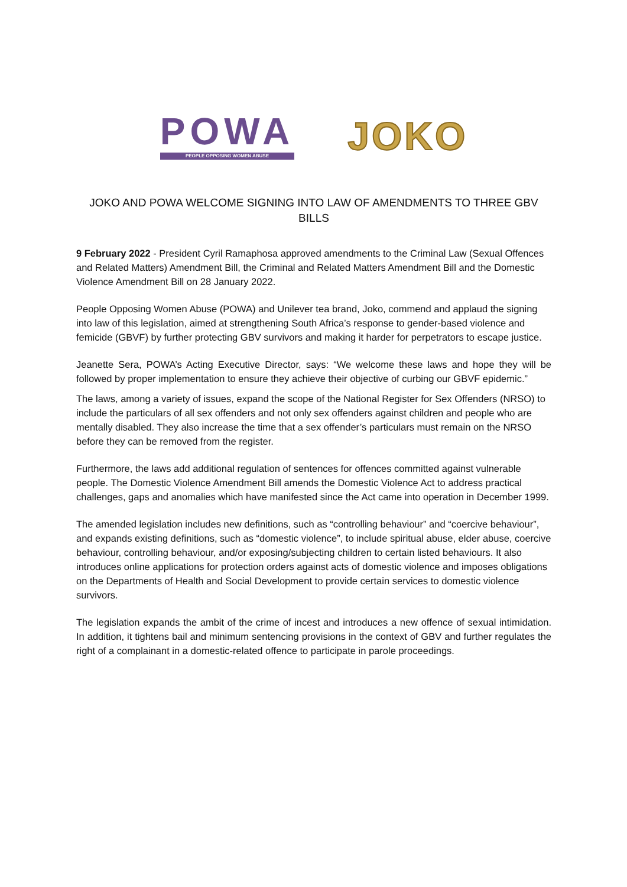POWA
PEOPLE OPPOSING WOMEN ABUSE
JOKO
JOKO AND POWA WELCOME SIGNING INTO LAW OF AMENDMENTS TO THREE GBV BILLS
9 February 2022 - President Cyril Ramaphosa approved amendments to the Criminal Law (Sexual Offences and Related Matters) Amendment Bill, the Criminal and Related Matters Amendment Bill and the Domestic Violence Amendment Bill on 28 January 2022.
People Opposing Women Abuse (POWA) and Unilever tea brand, Joko, commend and applaud the signing into law of this legislation, aimed at strengthening South Africa’s response to gender-based violence and femicide (GBVF) by further protecting GBV survivors and making it harder for perpetrators to escape justice.
Jeanette Sera, POWA’s Acting Executive Director, says: “We welcome these laws and hope they will be followed by proper implementation to ensure they achieve their objective of curbing our GBVF epidemic.”
The laws, among a variety of issues, expand the scope of the National Register for Sex Offenders (NRSO) to include the particulars of all sex offenders and not only sex offenders against children and people who are mentally disabled. They also increase the time that a sex offender’s particulars must remain on the NRSO before they can be removed from the register.
Furthermore, the laws add additional regulation of sentences for offences committed against vulnerable people. The Domestic Violence Amendment Bill amends the Domestic Violence Act to address practical challenges, gaps and anomalies which have manifested since the Act came into operation in December 1999.
The amended legislation includes new definitions, such as “controlling behaviour” and “coercive behaviour”, and expands existing definitions, such as “domestic violence”, to include spiritual abuse, elder abuse, coercive behaviour, controlling behaviour, and/or exposing/subjecting children to certain listed behaviours. It also introduces online applications for protection orders against acts of domestic violence and imposes obligations on the Departments of Health and Social Development to provide certain services to domestic violence survivors.
The legislation expands the ambit of the crime of incest and introduces a new offence of sexual intimidation. In addition, it tightens bail and minimum sentencing provisions in the context of GBV and further regulates the right of a complainant in a domestic-related offence to participate in parole proceedings.